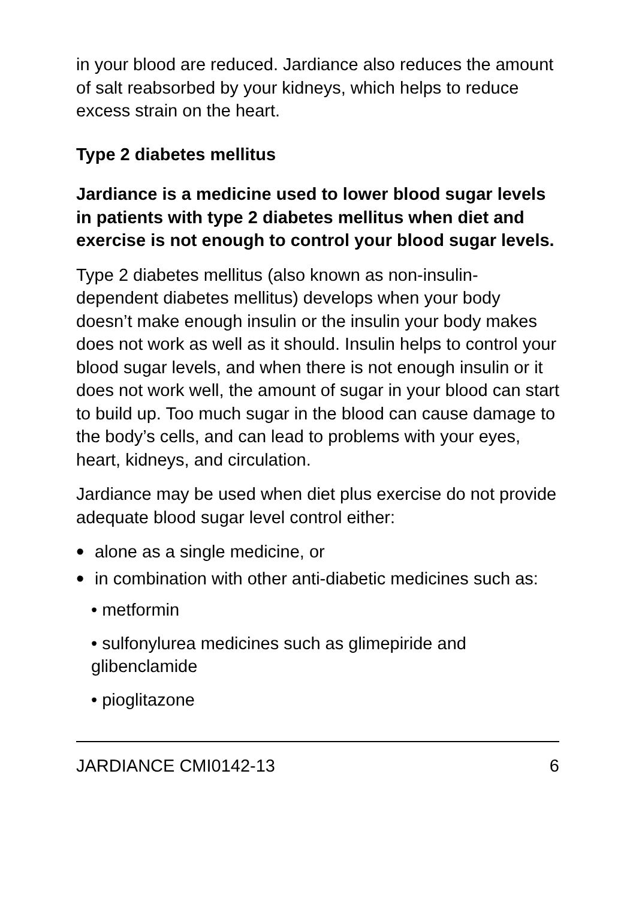in your blood are reduced. Jardiance also reduces the amount of salt reabsorbed by your kidneys, which helps to reduce excess strain on the heart.
Type 2 diabetes mellitus
Jardiance is a medicine used to lower blood sugar levels in patients with type 2 diabetes mellitus when diet and exercise is not enough to control your blood sugar levels.
Type 2 diabetes mellitus (also known as non-insulin-dependent diabetes mellitus) develops when your body doesn’t make enough insulin or the insulin your body makes does not work as well as it should. Insulin helps to control your blood sugar levels, and when there is not enough insulin or it does not work well, the amount of sugar in your blood can start to build up. Too much sugar in the blood can cause damage to the body’s cells, and can lead to problems with your eyes, heart, kidneys, and circulation.
Jardiance may be used when diet plus exercise do not provide adequate blood sugar level control either:
• alone as a single medicine, or
• in combination with other anti-diabetic medicines such as:
• metformin
• sulfonylurea medicines such as glimepiride and glibenclamide
• pioglitazone
JARDIANCE CMI0142-13 6